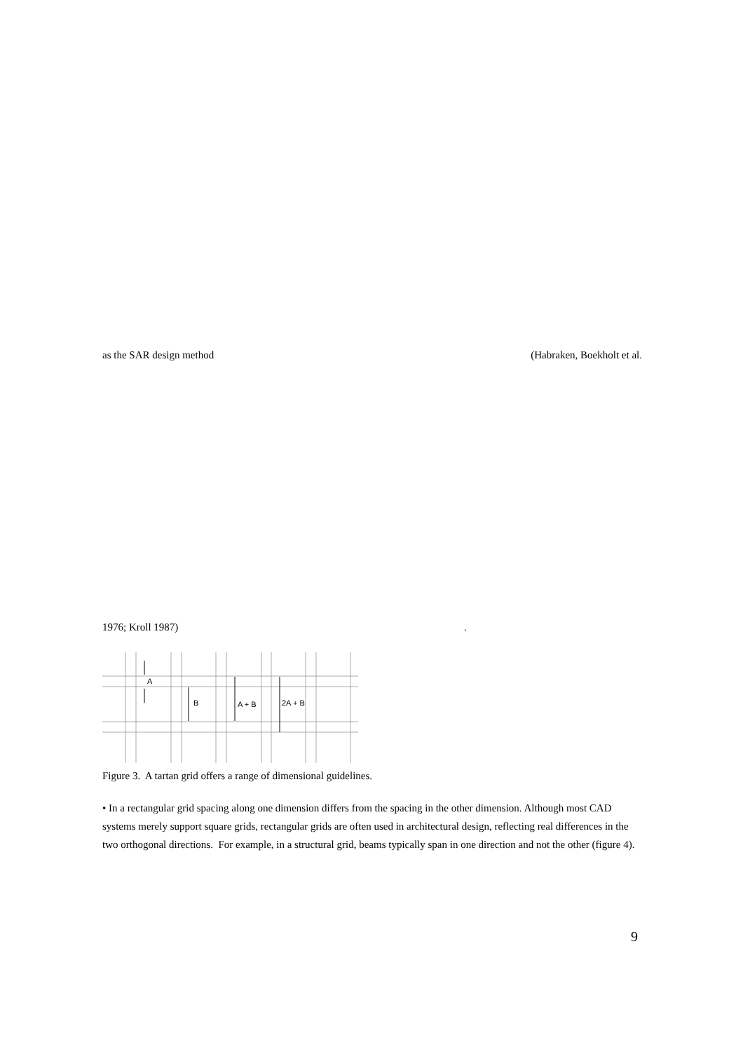as the SAR design method (Habraken, Boekholt et al.
1976; Kroll 1987).
A
B
A + B
2A + B
Figure 3. A tartan grid offers a range of dimensional guidelines.
• In a rectangular grid spacing along one dimension differs from the spacing in the other dimension. Although most CAD systems merely support square grids, rectangular grids are often used in architectural design, reflecting real differences in the two orthogonal directions. For example, in a structural grid, beams typically span in one direction and not the other (figure 4).
9